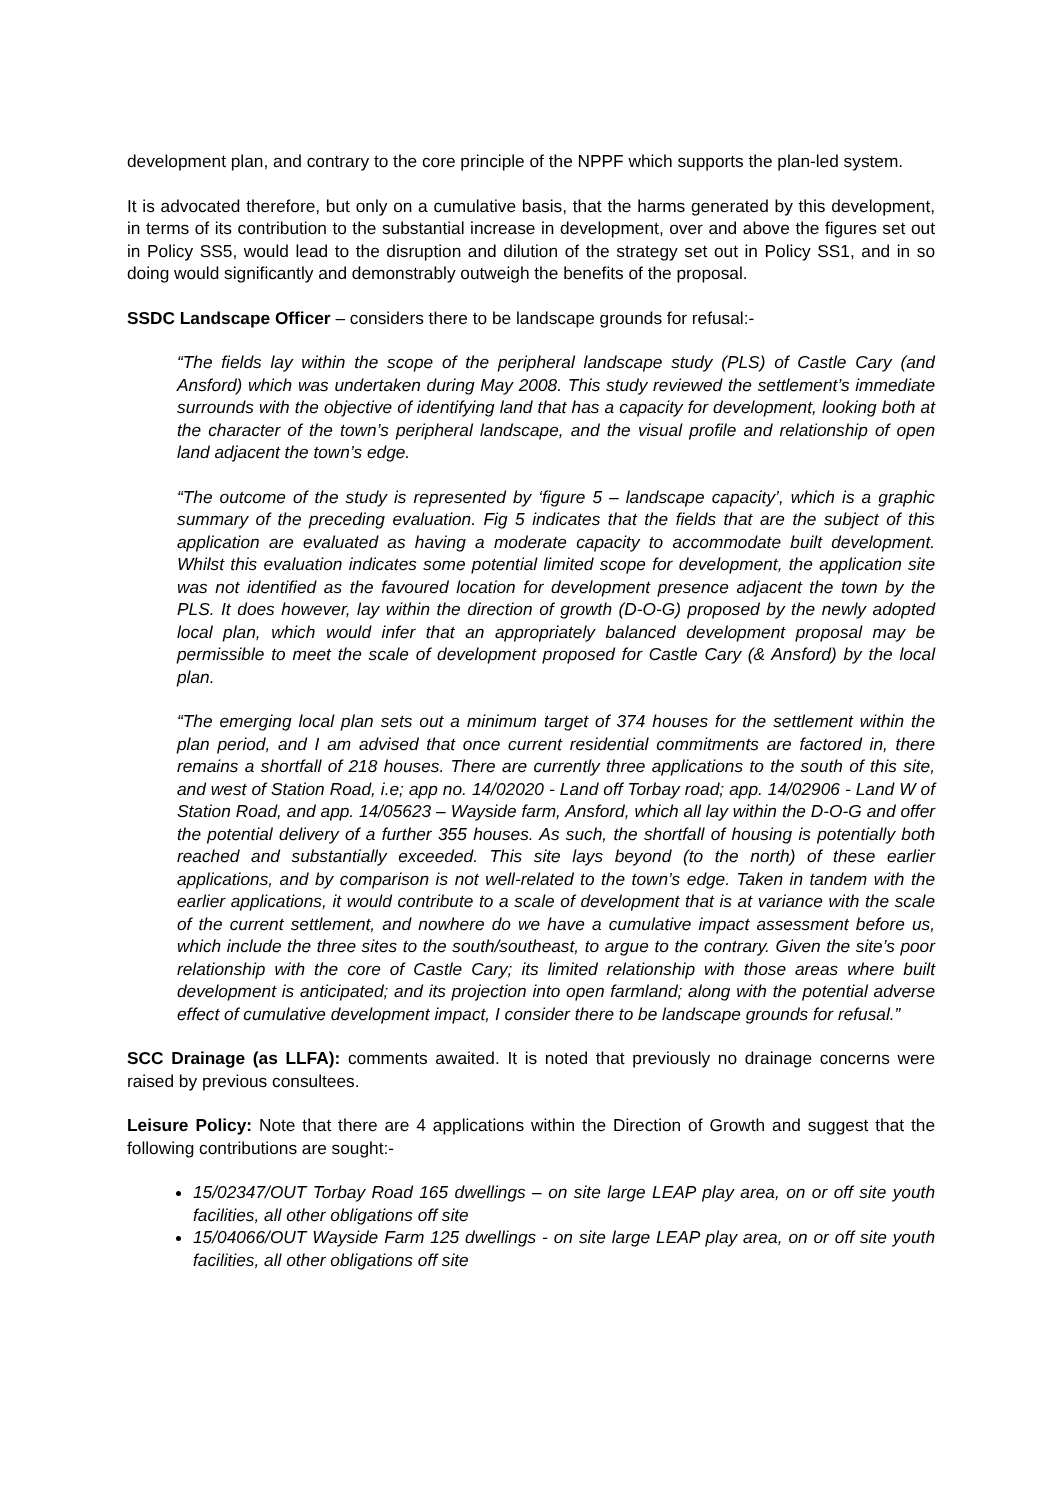development plan, and contrary to the core principle of the NPPF which supports the plan-led system.
It is advocated therefore, but only on a cumulative basis, that the harms generated by this development, in terms of its contribution to the substantial increase in development, over and above the figures set out in Policy SS5, would lead to the disruption and dilution of the strategy set out in Policy SS1, and in so doing would significantly and demonstrably outweigh the benefits of the proposal.
SSDC Landscape Officer – considers there to be landscape grounds for refusal:-
“The fields lay within the scope of the peripheral landscape study (PLS) of Castle Cary (and Ansford) which was undertaken during May 2008. This study reviewed the settlement’s immediate surrounds with the objective of identifying land that has a capacity for development, looking both at the character of the town’s peripheral landscape, and the visual profile and relationship of open land adjacent the town’s edge.
“The outcome of the study is represented by ‘figure 5 – landscape capacity’, which is a graphic summary of the preceding evaluation. Fig 5 indicates that the fields that are the subject of this application are evaluated as having a moderate capacity to accommodate built development. Whilst this evaluation indicates some potential limited scope for development, the application site was not identified as the favoured location for development presence adjacent the town by the PLS. It does however, lay within the direction of growth (D-O-G) proposed by the newly adopted local plan, which would infer that an appropriately balanced development proposal may be permissible to meet the scale of development proposed for Castle Cary (& Ansford) by the local plan.
“The emerging local plan sets out a minimum target of 374 houses for the settlement within the plan period, and I am advised that once current residential commitments are factored in, there remains a shortfall of 218 houses. There are currently three applications to the south of this site, and west of Station Road, i.e; app no. 14/02020 - Land off Torbay road; app. 14/02906 - Land W of Station Road, and app. 14/05623 – Wayside farm, Ansford, which all lay within the D-O-G and offer the potential delivery of a further 355 houses. As such, the shortfall of housing is potentially both reached and substantially exceeded. This site lays beyond (to the north) of these earlier applications, and by comparison is not well-related to the town’s edge. Taken in tandem with the earlier applications, it would contribute to a scale of development that is at variance with the scale of the current settlement, and nowhere do we have a cumulative impact assessment before us, which include the three sites to the south/southeast, to argue to the contrary. Given the site’s poor relationship with the core of Castle Cary; its limited relationship with those areas where built development is anticipated; and its projection into open farmland; along with the potential adverse effect of cumulative development impact, I consider there to be landscape grounds for refusal.”
SCC Drainage (as LLFA): comments awaited. It is noted that previously no drainage concerns were raised by previous consultees.
Leisure Policy: Note that there are 4 applications within the Direction of Growth and suggest that the following contributions are sought:-
15/02347/OUT Torbay Road 165 dwellings – on site large LEAP play area, on or off site youth facilities, all other obligations off site
15/04066/OUT Wayside Farm 125 dwellings - on site large LEAP play area, on or off site youth facilities, all other obligations off site